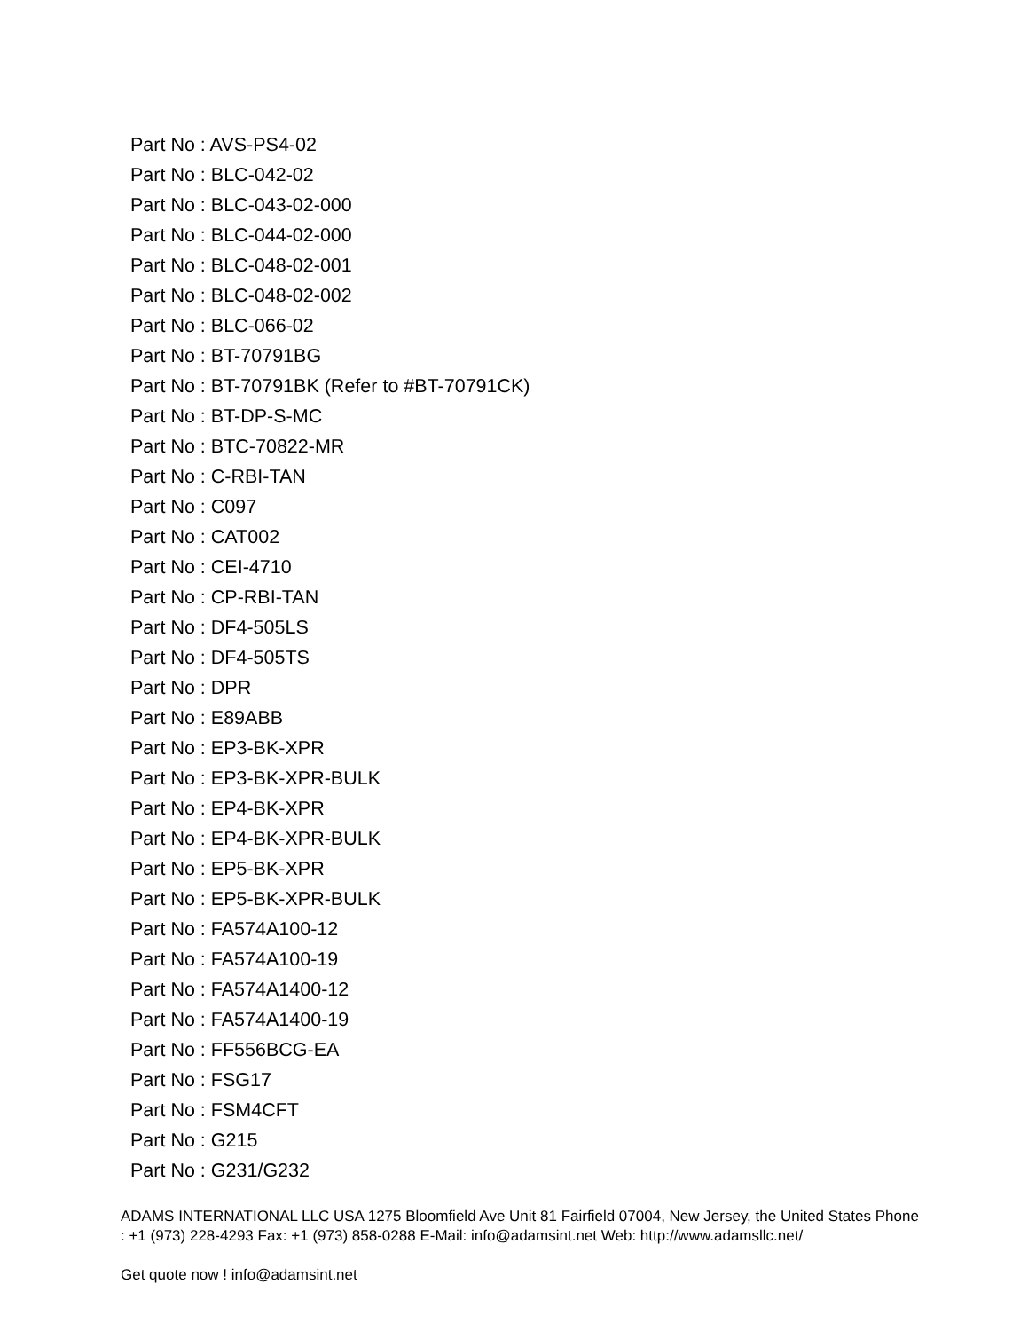Part No : AVS-PS4-02
Part No : BLC-042-02
Part No : BLC-043-02-000
Part No : BLC-044-02-000
Part No : BLC-048-02-001
Part No : BLC-048-02-002
Part No : BLC-066-02
Part No : BT-70791BG
Part No : BT-70791BK (Refer to #BT-70791CK)
Part No : BT-DP-S-MC
Part No : BTC-70822-MR
Part No : C-RBI-TAN
Part No : C097
Part No : CAT002
Part No : CEI-4710
Part No : CP-RBI-TAN
Part No : DF4-505LS
Part No : DF4-505TS
Part No : DPR
Part No : E89ABB
Part No : EP3-BK-XPR
Part No : EP3-BK-XPR-BULK
Part No : EP4-BK-XPR
Part No : EP4-BK-XPR-BULK
Part No : EP5-BK-XPR
Part No : EP5-BK-XPR-BULK
Part No : FA574A100-12
Part No : FA574A100-19
Part No : FA574A1400-12
Part No : FA574A1400-19
Part No : FF556BCG-EA
Part No : FSG17
Part No : FSM4CFT
Part No : G215
Part No : G231/G232
ADAMS INTERNATIONAL LLC USA 1275 Bloomfield Ave Unit 81 Fairfield 07004, New Jersey, the United States Phone : +1 (973) 228-4293 Fax: +1 (973) 858-0288 E-Mail: info@adamsint.net Web: http://www.adamsllc.net/
Get quote now ! info@adamsint.net